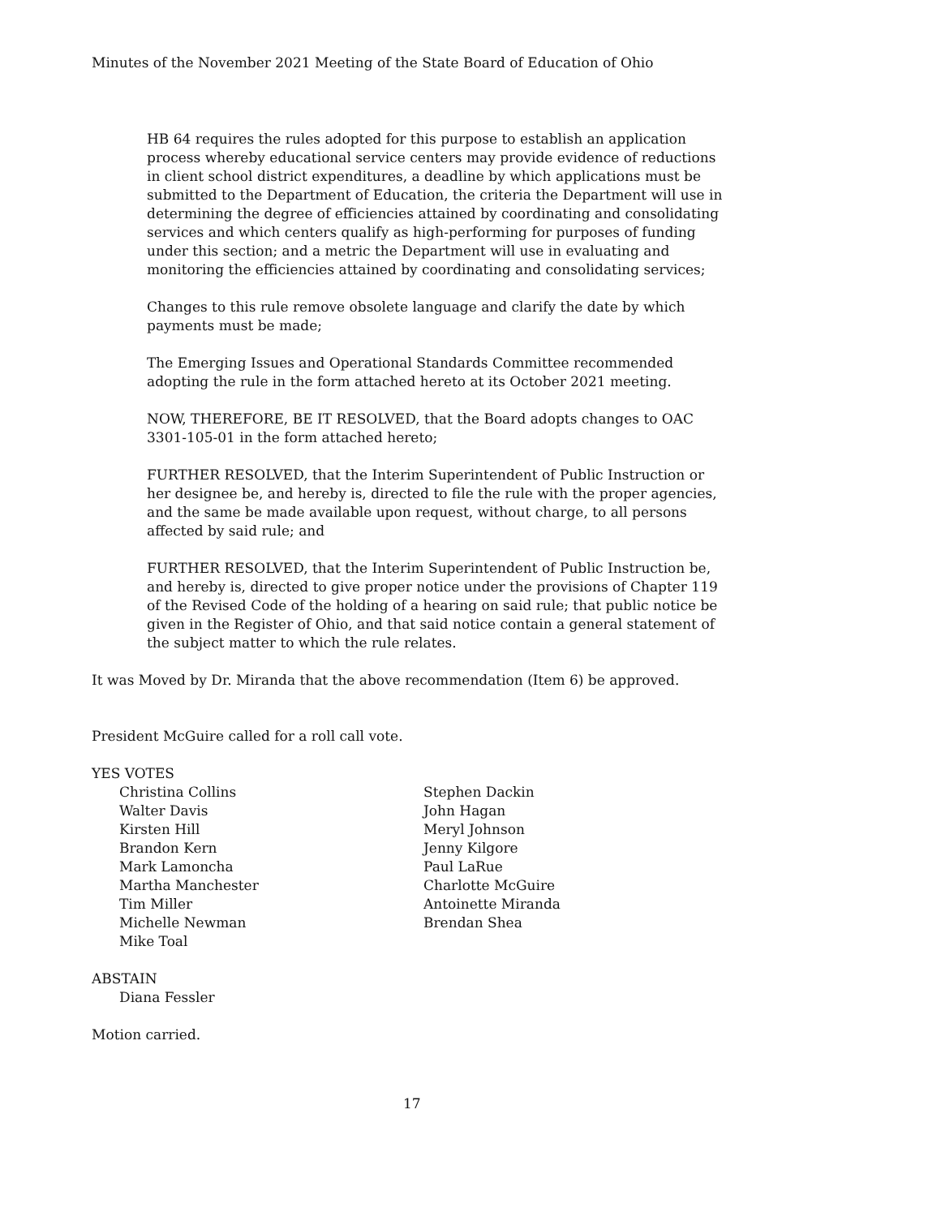Minutes of the November 2021 Meeting of the State Board of Education of Ohio
HB 64 requires the rules adopted for this purpose to establish an application process whereby educational service centers may provide evidence of reductions in client school district expenditures, a deadline by which applications must be submitted to the Department of Education, the criteria the Department will use in determining the degree of efficiencies attained by coordinating and consolidating services and which centers qualify as high-performing for purposes of funding under this section; and a metric the Department will use in evaluating and monitoring the efficiencies attained by coordinating and consolidating services;
Changes to this rule remove obsolete language and clarify the date by which payments must be made;
The Emerging Issues and Operational Standards Committee recommended adopting the rule in the form attached hereto at its October 2021 meeting.
NOW, THEREFORE, BE IT RESOLVED, that the Board adopts changes to OAC 3301-105-01 in the form attached hereto;
FURTHER RESOLVED, that the Interim Superintendent of Public Instruction or her designee be, and hereby is, directed to file the rule with the proper agencies, and the same be made available upon request, without charge, to all persons affected by said rule; and
FURTHER RESOLVED, that the Interim Superintendent of Public Instruction be, and hereby is, directed to give proper notice under the provisions of Chapter 119 of the Revised Code of the holding of a hearing on said rule; that public notice be given in the Register of Ohio, and that said notice contain a general statement of the subject matter to which the rule relates.
It was Moved by Dr. Miranda that the above recommendation (Item 6) be approved.
President McGuire called for a roll call vote.
YES VOTES
Christina Collins
Walter Davis
Kirsten Hill
Brandon Kern
Mark Lamoncha
Martha Manchester
Tim Miller
Michelle Newman
Mike Toal
Stephen Dackin
John Hagan
Meryl Johnson
Jenny Kilgore
Paul LaRue
Charlotte McGuire
Antoinette Miranda
Brendan Shea
ABSTAIN
Diana Fessler
Motion carried.
17